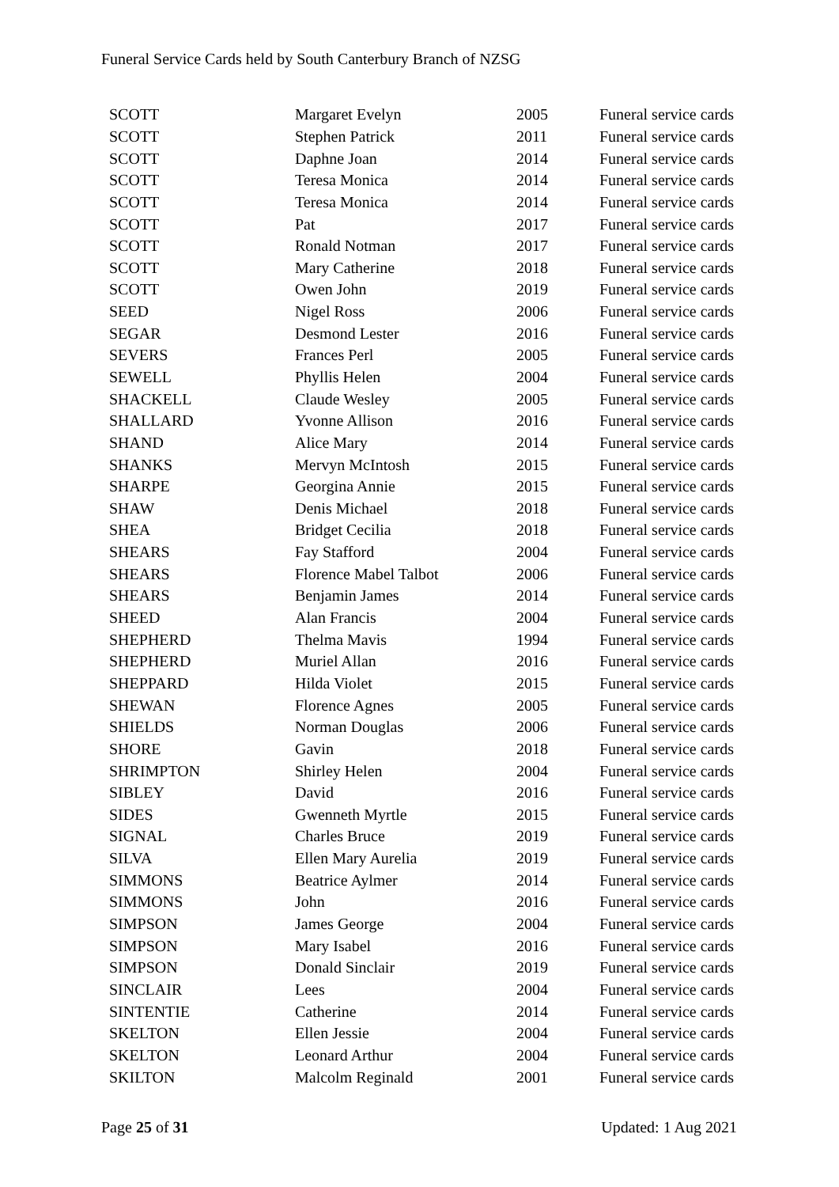Funeral Service Cards held by South Canterbury Branch of NZSG
| SCOTT | Margaret Evelyn | 2005 | Funeral service cards |
| SCOTT | Stephen Patrick | 2011 | Funeral service cards |
| SCOTT | Daphne Joan | 2014 | Funeral service cards |
| SCOTT | Teresa Monica | 2014 | Funeral service cards |
| SCOTT | Teresa Monica | 2014 | Funeral service cards |
| SCOTT | Pat | 2017 | Funeral service cards |
| SCOTT | Ronald Notman | 2017 | Funeral service cards |
| SCOTT | Mary Catherine | 2018 | Funeral service cards |
| SCOTT | Owen John | 2019 | Funeral service cards |
| SEED | Nigel Ross | 2006 | Funeral service cards |
| SEGAR | Desmond Lester | 2016 | Funeral service cards |
| SEVERS | Frances Perl | 2005 | Funeral service cards |
| SEWELL | Phyllis Helen | 2004 | Funeral service cards |
| SHACKELL | Claude Wesley | 2005 | Funeral service cards |
| SHALLARD | Yvonne Allison | 2016 | Funeral service cards |
| SHAND | Alice Mary | 2014 | Funeral service cards |
| SHANKS | Mervyn McIntosh | 2015 | Funeral service cards |
| SHARPE | Georgina Annie | 2015 | Funeral service cards |
| SHAW | Denis Michael | 2018 | Funeral service cards |
| SHEA | Bridget Cecilia | 2018 | Funeral service cards |
| SHEARS | Fay Stafford | 2004 | Funeral service cards |
| SHEARS | Florence Mabel Talbot | 2006 | Funeral service cards |
| SHEARS | Benjamin James | 2014 | Funeral service cards |
| SHEED | Alan Francis | 2004 | Funeral service cards |
| SHEPHERD | Thelma Mavis | 1994 | Funeral service cards |
| SHEPHERD | Muriel Allan | 2016 | Funeral service cards |
| SHEPPARD | Hilda Violet | 2015 | Funeral service cards |
| SHEWAN | Florence Agnes | 2005 | Funeral service cards |
| SHIELDS | Norman Douglas | 2006 | Funeral service cards |
| SHORE | Gavin | 2018 | Funeral service cards |
| SHRIMPTON | Shirley Helen | 2004 | Funeral service cards |
| SIBLEY | David | 2016 | Funeral service cards |
| SIDES | Gwenneth Myrtle | 2015 | Funeral service cards |
| SIGNAL | Charles Bruce | 2019 | Funeral service cards |
| SILVA | Ellen Mary Aurelia | 2019 | Funeral service cards |
| SIMMONS | Beatrice Aylmer | 2014 | Funeral service cards |
| SIMMONS | John | 2016 | Funeral service cards |
| SIMPSON | James George | 2004 | Funeral service cards |
| SIMPSON | Mary Isabel | 2016 | Funeral service cards |
| SIMPSON | Donald Sinclair | 2019 | Funeral service cards |
| SINCLAIR | Lees | 2004 | Funeral service cards |
| SINTENTIE | Catherine | 2014 | Funeral service cards |
| SKELTON | Ellen Jessie | 2004 | Funeral service cards |
| SKELTON | Leonard Arthur | 2004 | Funeral service cards |
| SKILTON | Malcolm Reginald | 2001 | Funeral service cards |
Page 25 of 31 Updated: 1 Aug 2021